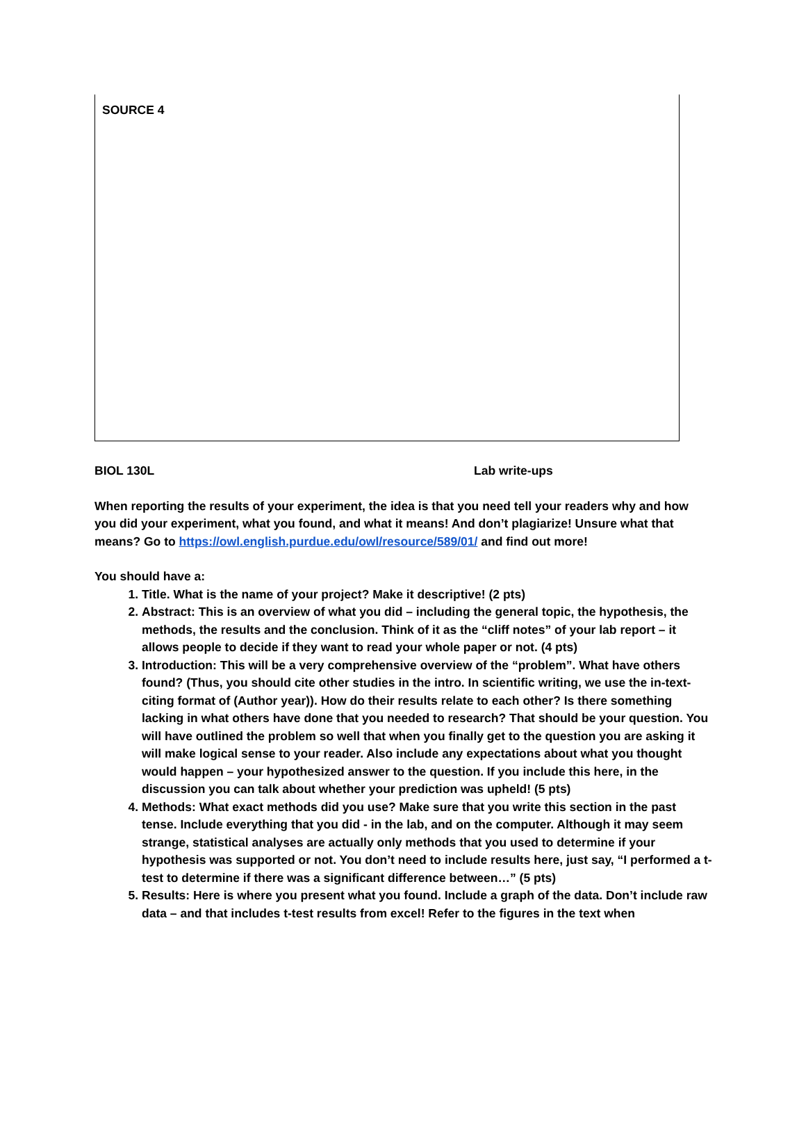SOURCE 4
BIOL 130L Lab write-ups
When reporting the results of your experiment, the idea is that you need tell your readers why and how you did your experiment, what you found, and what it means! And don’t plagiarize! Unsure what that means? Go to https://owl.english.purdue.edu/owl/resource/589/01/ and find out more!
You should have a:
1. Title. What is the name of your project? Make it descriptive! (2 pts)
2. Abstract: This is an overview of what you did – including the general topic, the hypothesis, the methods, the results and the conclusion. Think of it as the “cliff notes” of your lab report – it allows people to decide if they want to read your whole paper or not. (4 pts)
3. Introduction: This will be a very comprehensive overview of the “problem”. What have others found? (Thus, you should cite other studies in the intro. In scientific writing, we use the in-text-citing format of (Author year)). How do their results relate to each other? Is there something lacking in what others have done that you needed to research? That should be your question. You will have outlined the problem so well that when you finally get to the question you are asking it will make logical sense to your reader. Also include any expectations about what you thought would happen – your hypothesized answer to the question. If you include this here, in the discussion you can talk about whether your prediction was upheld! (5 pts)
4. Methods: What exact methods did you use? Make sure that you write this section in the past tense. Include everything that you did - in the lab, and on the computer. Although it may seem strange, statistical analyses are actually only methods that you used to determine if your hypothesis was supported or not. You don’t need to include results here, just say, “I performed a t-test to determine if there was a significant difference between…” (5 pts)
5. Results: Here is where you present what you found. Include a graph of the data. Don’t include raw data – and that includes t-test results from excel! Refer to the figures in the text when